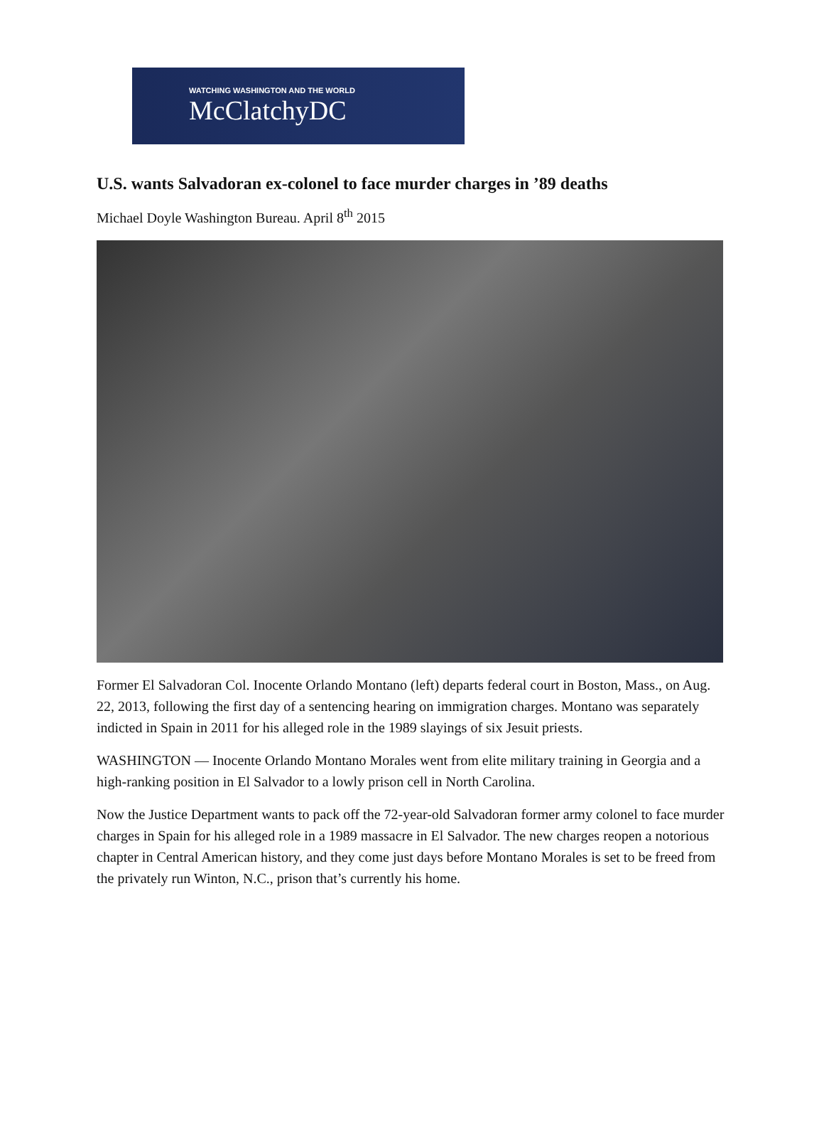WATCHING WASHINGTON AND THE WORLD
McClatchyDC
U.S. wants Salvadoran ex-colonel to face murder charges in ’89 deaths
Michael Doyle Washington Bureau. April 8<sup>th</sup> 2015
Former El Salvadoran Col. Inocente Orlando Montano (left) departs federal court in Boston, Mass., on Aug. 22, 2013, following the first day of a sentencing hearing on immigration charges. Montano was separately indicted in Spain in 2011 for his alleged role in the 1989 slayings of six Jesuit priests.
WASHINGTON — Inocente Orlando Montano Morales went from elite military training in Georgia and a high-ranking position in El Salvador to a lowly prison cell in North Carolina.
Now the Justice Department wants to pack off the 72-year-old Salvadoran former army colonel to face murder charges in Spain for his alleged role in a 1989 massacre in El Salvador. The new charges reopen a notorious chapter in Central American history, and they come just days before Montano Morales is set to be freed from the privately run Winton, N.C., prison that’s currently his home.